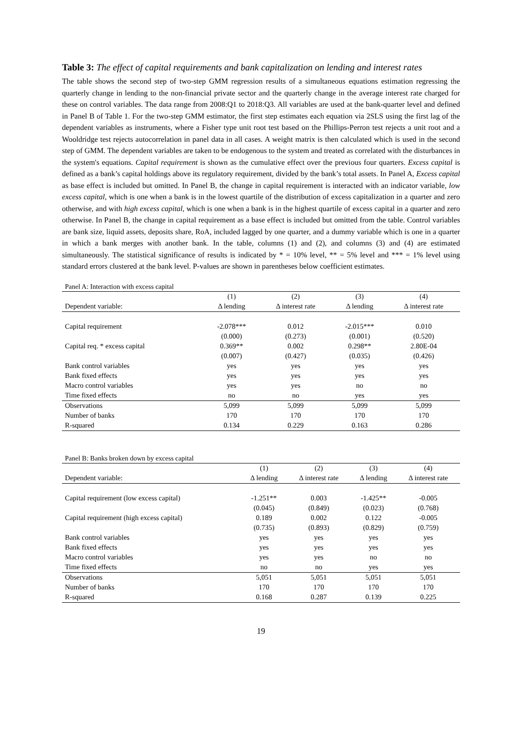Table 3: The effect of capital requirements and bank capitalization on lending and interest rates
The table shows the second step of two-step GMM regression results of a simultaneous equations estimation regressing the quarterly change in lending to the non-financial private sector and the quarterly change in the average interest rate charged for these on control variables. The data range from 2008:Q1 to 2018:Q3. All variables are used at the bank-quarter level and defined in Panel B of Table 1. For the two-step GMM estimator, the first step estimates each equation via 2SLS using the first lag of the dependent variables as instruments, where a Fisher type unit root test based on the Phillips-Perron test rejects a unit root and a Wooldridge test rejects autocorrelation in panel data in all cases. A weight matrix is then calculated which is used in the second step of GMM. The dependent variables are taken to be endogenous to the system and treated as correlated with the disturbances in the system's equations. Capital requirement is shown as the cumulative effect over the previous four quarters. Excess capital is defined as a bank’s capital holdings above its regulatory requirement, divided by the bank’s total assets. In Panel A, Excess capital as base effect is included but omitted. In Panel B, the change in capital requirement is interacted with an indicator variable, low excess capital, which is one when a bank is in the lowest quartile of the distribution of excess capitalization in a quarter and zero otherwise, and with high excess capital, which is one when a bank is in the highest quartile of excess capital in a quarter and zero otherwise. In Panel B, the change in capital requirement as a base effect is included but omitted from the table. Control variables are bank size, liquid assets, deposits share, RoA, included lagged by one quarter, and a dummy variable which is one in a quarter in which a bank merges with another bank. In the table, columns (1) and (2), and columns (3) and (4) are estimated simultaneously. The statistical significance of results is indicated by * = 10% level, ** = 5% level and *** = 1% level using standard errors clustered at the bank level. P-values are shown in parentheses below coefficient estimates.
Panel A: Interaction with excess capital
| | (1) | (2) | (3) | (4) |
| --- | --- | --- | --- | --- |
| Dependent variable: | Δ lending | Δ interest rate | Δ lending | Δ interest rate |
| Capital requirement | -2.078*** | 0.012 | -2.015*** | 0.010 |
| | (0.000) | (0.273) | (0.001) | (0.520) |
| Capital req. * excess capital | 0.369** | 0.002 | 0.298** | 2.80E-04 |
| | (0.007) | (0.427) | (0.035) | (0.426) |
| Bank control variables | yes | yes | yes | yes |
| Bank fixed effects | yes | yes | yes | yes |
| Macro control variables | yes | yes | no | no |
| Time fixed effects | no | no | yes | yes |
| Observations | 5,099 | 5,099 | 5,099 | 5,099 |
| Number of banks | 170 | 170 | 170 | 170 |
| R-squared | 0.134 | 0.229 | 0.163 | 0.286 |
Panel B: Banks broken down by excess capital
| | (1) | (2) | (3) | (4) |
| --- | --- | --- | --- | --- |
| Dependent variable: | Δ lending | Δ interest rate | Δ lending | Δ interest rate |
| Capital requirement (low excess capital) | -1.251** | 0.003 | -1.425** | -0.005 |
| | (0.045) | (0.849) | (0.023) | (0.768) |
| Capital requirement (high excess capital) | 0.189 | 0.002 | 0.122 | -0.005 |
| | (0.735) | (0.893) | (0.829) | (0.759) |
| Bank control variables | yes | yes | yes | yes |
| Bank fixed effects | yes | yes | yes | yes |
| Macro control variables | yes | yes | no | no |
| Time fixed effects | no | no | yes | yes |
| Observations | 5,051 | 5,051 | 5,051 | 5,051 |
| Number of banks | 170 | 170 | 170 | 170 |
| R-squared | 0.168 | 0.287 | 0.139 | 0.225 |
19